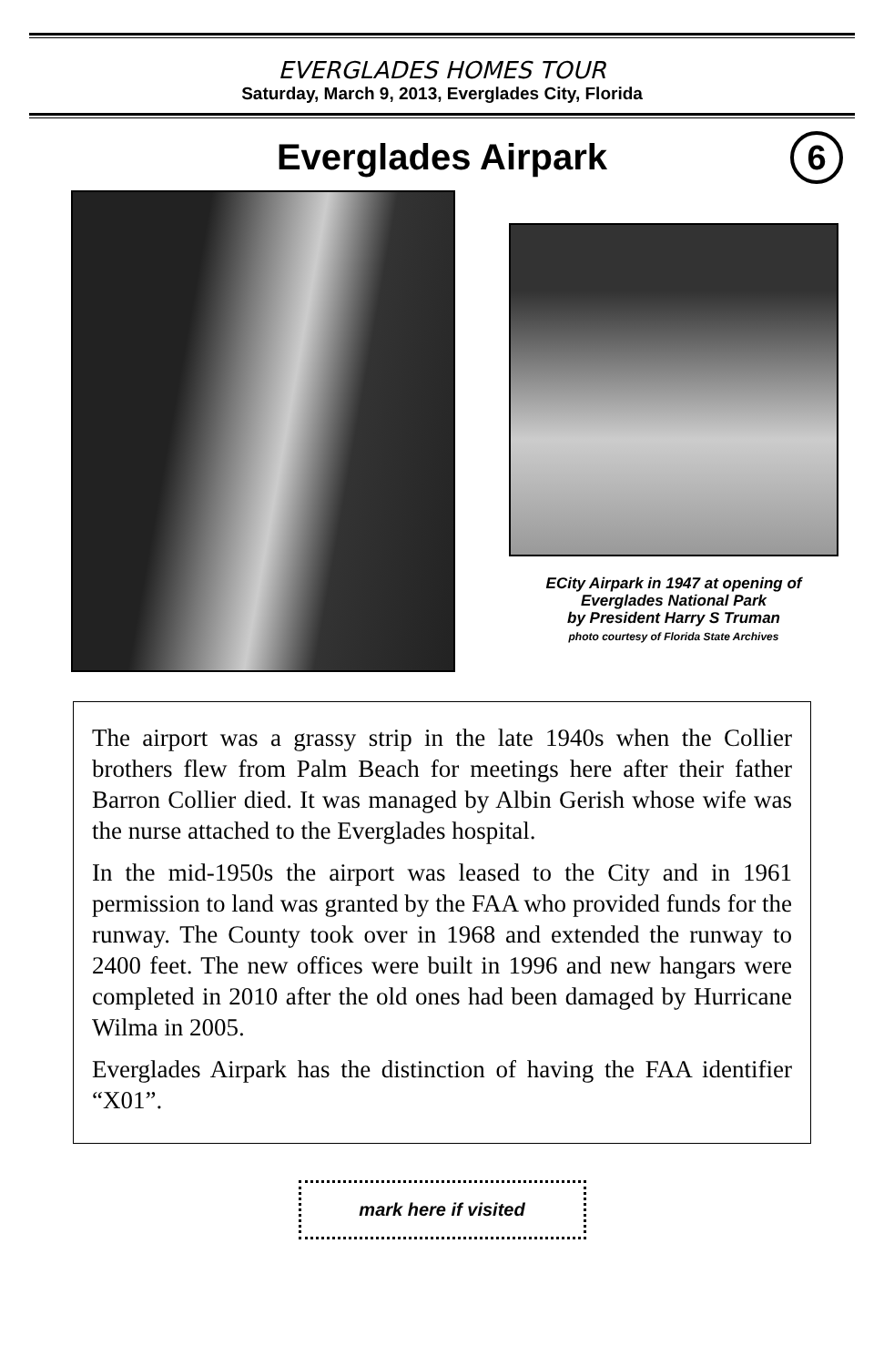EVERGLADES HOMES TOUR
Saturday, March 9, 2013, Everglades City, Florida
Everglades Airpark
6
ECity Airpark in 1947 at opening of
Everglades National Park
by President Harry S Truman
photo courtesy of Florida State Archives
The airport was a grassy strip in the late 1940s when the Collier brothers flew from Palm Beach for meetings here after their father Barron Collier died. It was managed by Albin Gerish whose wife was the nurse attached to the Everglades hospital.
In the mid-1950s the airport was leased to the City and in 1961 permission to land was granted by the FAA who provided funds for the runway. The County took over in 1968 and extended the runway to 2400 feet. The new offices were built in 1996 and new hangars were completed in 2010 after the old ones had been damaged by Hurricane Wilma in 2005.
Everglades Airpark has the distinction of having the FAA identifier “X01”.
mark here if visited